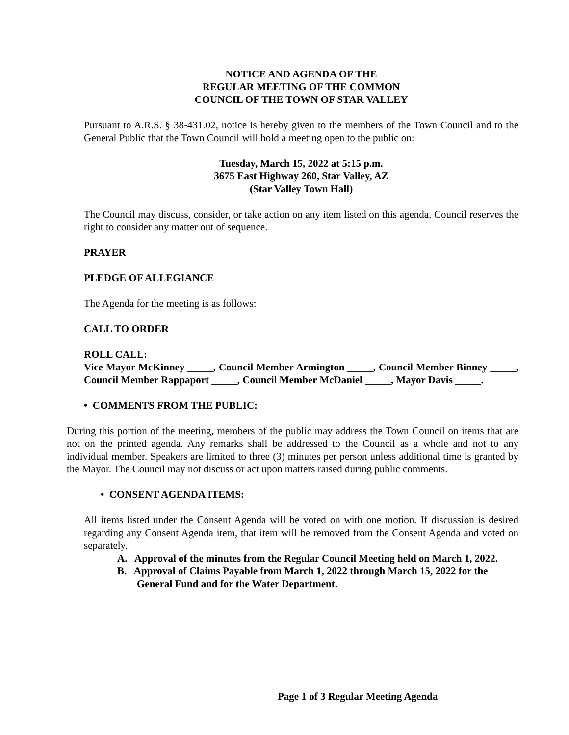NOTICE AND AGENDA OF THE
REGULAR MEETING OF THE COMMON
COUNCIL OF THE TOWN OF STAR VALLEY
Pursuant to A.R.S. § 38-431.02, notice is hereby given to the members of the Town Council and to the General Public that the Town Council will hold a meeting open to the public on:
Tuesday, March 15, 2022 at 5:15 p.m.
3675 East Highway 260, Star Valley, AZ
(Star Valley Town Hall)
The Council may discuss, consider, or take action on any item listed on this agenda. Council reserves the right to consider any matter out of sequence.
PRAYER
PLEDGE OF ALLEGIANCE
The Agenda for the meeting is as follows:
CALL TO ORDER
ROLL CALL:
Vice Mayor McKinney _____, Council Member Armington _____, Council Member Binney _____, Council Member Rappaport _____, Council Member McDaniel _____, Mayor Davis _____.
• COMMENTS FROM THE PUBLIC:
During this portion of the meeting, members of the public may address the Town Council on items that are not on the printed agenda. Any remarks shall be addressed to the Council as a whole and not to any individual member. Speakers are limited to three (3) minutes per person unless additional time is granted by the Mayor. The Council may not discuss or act upon matters raised during public comments.
• CONSENT AGENDA ITEMS:
All items listed under the Consent Agenda will be voted on with one motion. If discussion is desired regarding any Consent Agenda item, that item will be removed from the Consent Agenda and voted on separately.
A. Approval of the minutes from the Regular Council Meeting held on March 1, 2022.
B. Approval of Claims Payable from March 1, 2022 through March 15, 2022 for the General Fund and for the Water Department.
Page 1 of 3 Regular Meeting Agenda